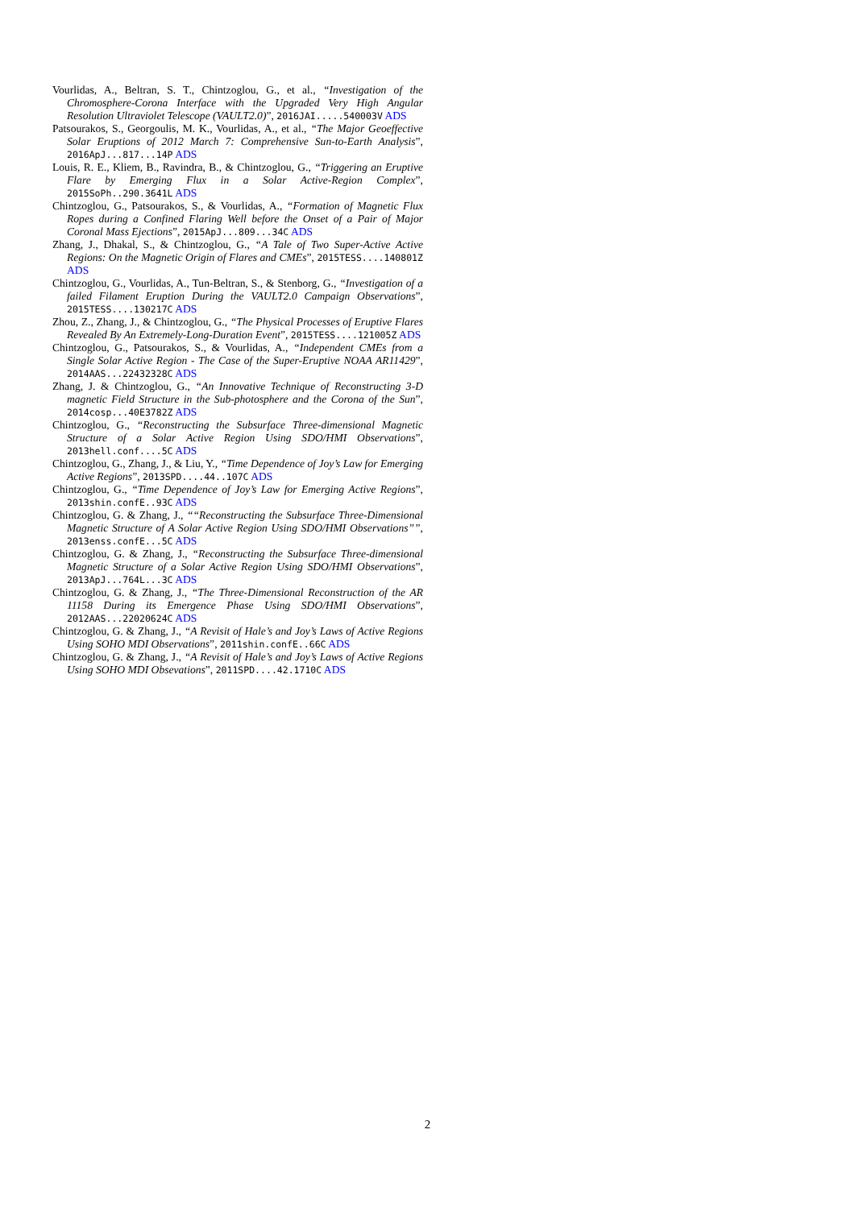Vourlidas, A., Beltran, S. T., Chintzoglou, G., et al., “Investigation of the Chromosphere-Corona Interface with the Upgraded Very High Angular Resolution Ultraviolet Telescope (VAULT2.0)”, 2016JAI.....540003V ADS
Patsourakos, S., Georgoulis, M. K., Vourlidas, A., et al., “The Major Geoeffective Solar Eruptions of 2012 March 7: Comprehensive Sun-to-Earth Analysis”, 2016ApJ...817...14P ADS
Louis, R. E., Kliem, B., Ravindra, B., & Chintzoglou, G., “Triggering an Eruptive Flare by Emerging Flux in a Solar Active-Region Complex”, 2015SoPh..290.3641L ADS
Chintzoglou, G., Patsourakos, S., & Vourlidas, A., “Formation of Magnetic Flux Ropes during a Confined Flaring Well before the Onset of a Pair of Major Coronal Mass Ejections”, 2015ApJ...809...34C ADS
Zhang, J., Dhakal, S., & Chintzoglou, G., “A Tale of Two Super-Active Active Regions: On the Magnetic Origin of Flares and CMEs”, 2015TESS....140801Z ADS
Chintzoglou, G., Vourlidas, A., Tun-Beltran, S., & Stenborg, G., “Investigation of a failed Filament Eruption During the VAULT2.0 Campaign Observations”, 2015TESS....130217C ADS
Zhou, Z., Zhang, J., & Chintzoglou, G., “The Physical Processes of Eruptive Flares Revealed By An Extremely-Long-Duration Event”, 2015TESS....121005Z ADS
Chintzoglou, G., Patsourakos, S., & Vourlidas, A., “Independent CMEs from a Single Solar Active Region - The Case of the Super-Eruptive NOAA AR11429”, 2014AAS...22432328C ADS
Zhang, J. & Chintzoglou, G., “An Innovative Technique of Reconstructing 3-D magnetic Field Structure in the Sub-photosphere and the Corona of the Sun”, 2014cosp...40E3782Z ADS
Chintzoglou, G., “Reconstructing the Subsurface Three-dimensional Magnetic Structure of a Solar Active Region Using SDO/HMI Observations”, 2013hell.conf....5C ADS
Chintzoglou, G., Zhang, J., & Liu, Y., “Time Dependence of Joy’s Law for Emerging Active Regions”, 2013SPD....44..107C ADS
Chintzoglou, G., “Time Dependence of Joy’s Law for Emerging Active Regions”, 2013shin.confE..93C ADS
Chintzoglou, G. & Zhang, J., ““Reconstructing the Subsurface Three-Dimensional Magnetic Structure of A Solar Active Region Using SDO/HMI Observations””, 2013enss.confE...5C ADS
Chintzoglou, G. & Zhang, J., “Reconstructing the Subsurface Three-dimensional Magnetic Structure of a Solar Active Region Using SDO/HMI Observations”, 2013ApJ...764L...3C ADS
Chintzoglou, G. & Zhang, J., “The Three-Dimensional Reconstruction of the AR 11158 During its Emergence Phase Using SDO/HMI Observations”, 2012AAS...22020624C ADS
Chintzoglou, G. & Zhang, J., “A Revisit of Hale’s and Joy’s Laws of Active Regions Using SOHO MDI Observations”, 2011shin.confE..66C ADS
Chintzoglou, G. & Zhang, J., “A Revisit of Hale’s and Joy’s Laws of Active Regions Using SOHO MDI Obsevations”, 2011SPD....42.1710C ADS
2